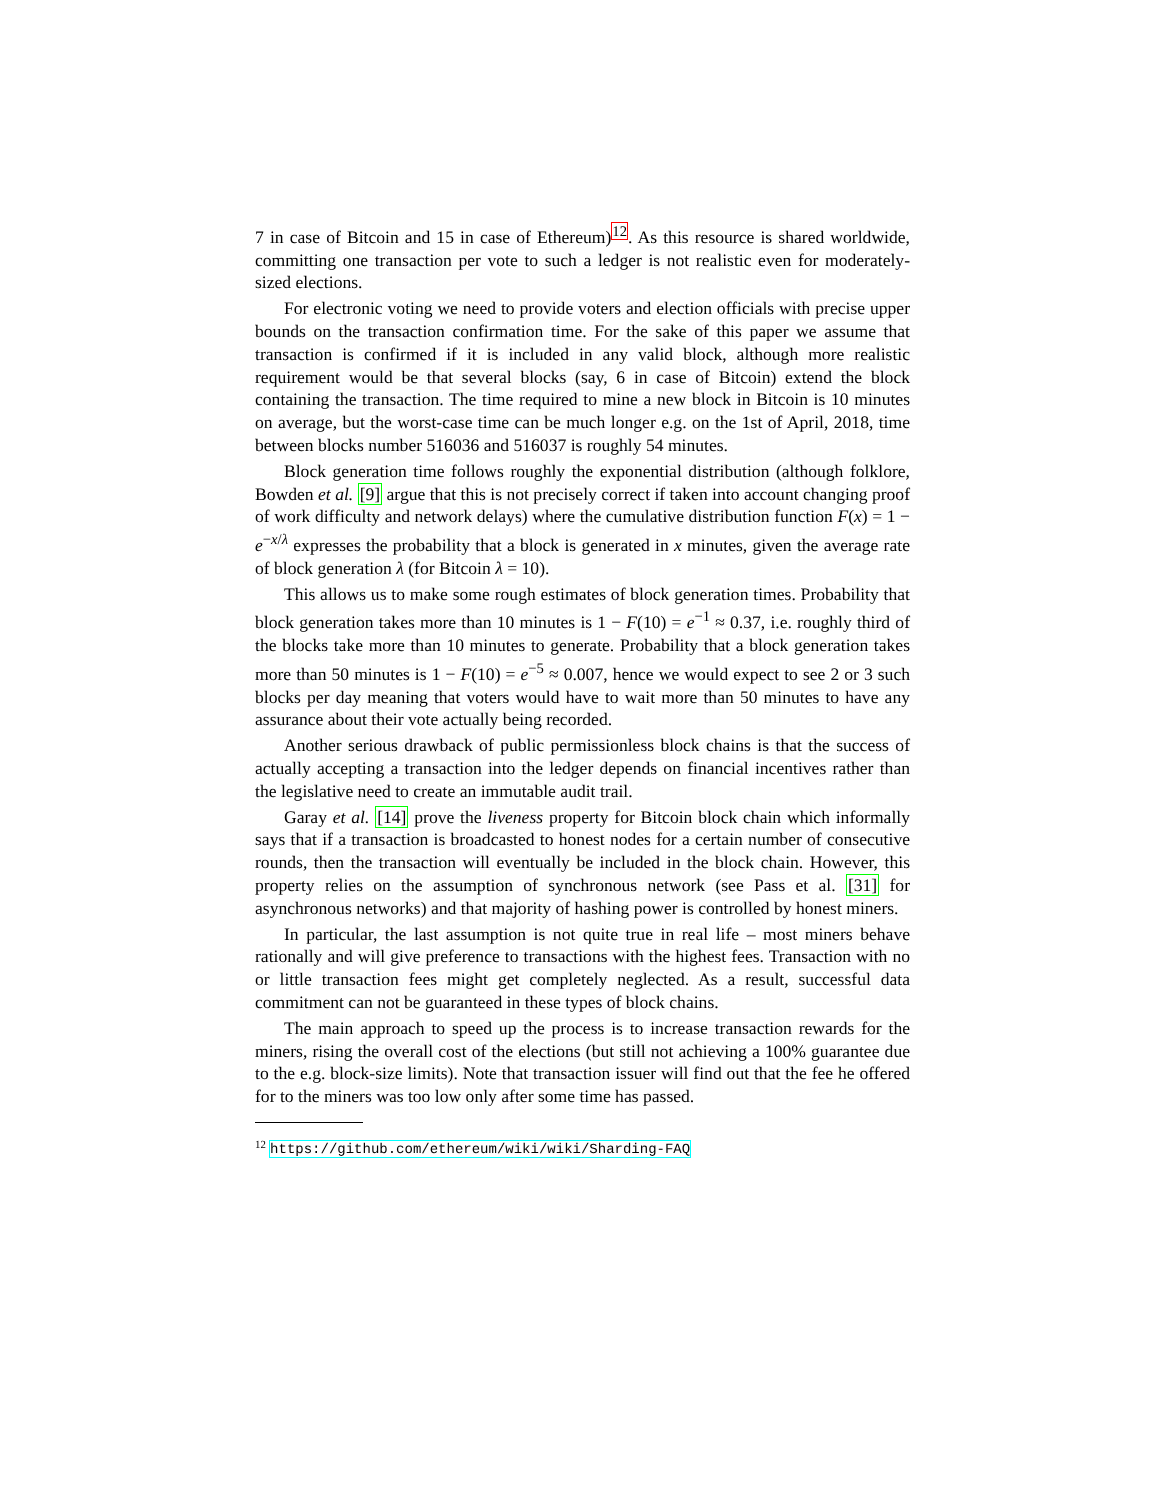7 in case of Bitcoin and 15 in case of Ethereum)<sup>12</sup>. As this resource is shared worldwide, committing one transaction per vote to such a ledger is not realistic even for moderately-sized elections.
For electronic voting we need to provide voters and election officials with precise upper bounds on the transaction confirmation time. For the sake of this paper we assume that transaction is confirmed if it is included in any valid block, although more realistic requirement would be that several blocks (say, 6 in case of Bitcoin) extend the block containing the transaction. The time required to mine a new block in Bitcoin is 10 minutes on average, but the worst-case time can be much longer e.g. on the 1st of April, 2018, time between blocks number 516036 and 516037 is roughly 54 minutes.
Block generation time follows roughly the exponential distribution (although folklore, Bowden et al. [9] argue that this is not precisely correct if taken into account changing proof of work difficulty and network delays) where the cumulative distribution function F(x) = 1 − e<sup>−x/λ</sup> expresses the probability that a block is generated in x minutes, given the average rate of block generation λ (for Bitcoin λ = 10).
This allows us to make some rough estimates of block generation times. Probability that block generation takes more than 10 minutes is 1 − F(10) = e<sup>−1</sup> ≈ 0.37, i.e. roughly third of the blocks take more than 10 minutes to generate. Probability that a block generation takes more than 50 minutes is 1 − F(10) = e<sup>−5</sup> ≈ 0.007, hence we would expect to see 2 or 3 such blocks per day meaning that voters would have to wait more than 50 minutes to have any assurance about their vote actually being recorded.
Another serious drawback of public permissionless block chains is that the success of actually accepting a transaction into the ledger depends on financial incentives rather than the legislative need to create an immutable audit trail.
Garay et al. [14] prove the liveness property for Bitcoin block chain which informally says that if a transaction is broadcasted to honest nodes for a certain number of consecutive rounds, then the transaction will eventually be included in the block chain. However, this property relies on the assumption of synchronous network (see Pass et al. [31] for asynchronous networks) and that majority of hashing power is controlled by honest miners.
In particular, the last assumption is not quite true in real life – most miners behave rationally and will give preference to transactions with the highest fees. Transaction with no or little transaction fees might get completely neglected. As a result, successful data commitment can not be guaranteed in these types of block chains.
The main approach to speed up the process is to increase transaction rewards for the miners, rising the overall cost of the elections (but still not achieving a 100% guarantee due to the e.g. block-size limits). Note that transaction issuer will find out that the fee he offered for to the miners was too low only after some time has passed.
<sup>12</sup> https://github.com/ethereum/wiki/wiki/Sharding-FAQ